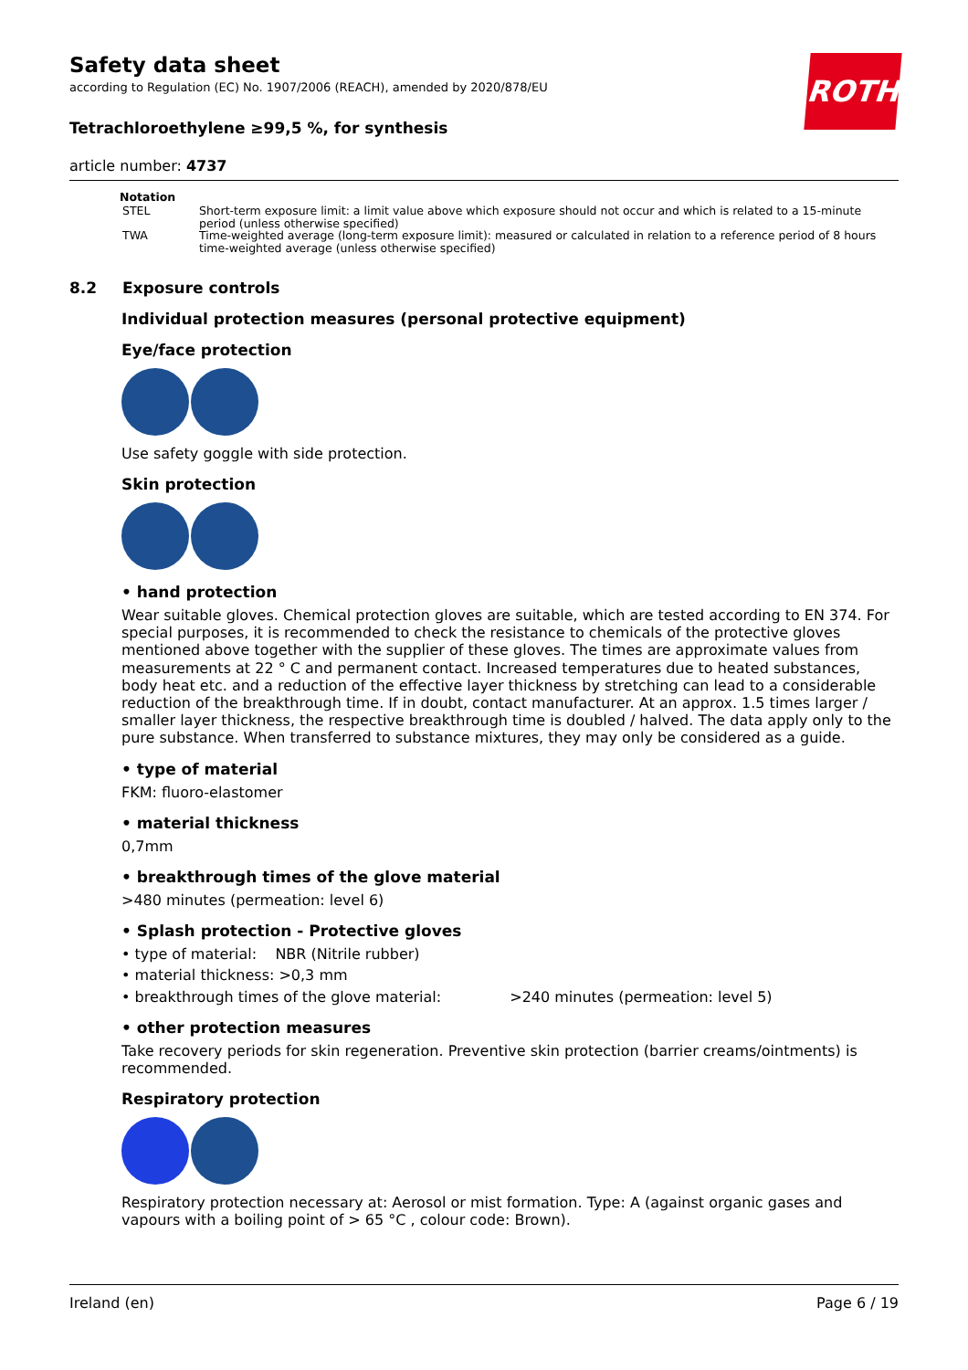ROTH
Safety data sheet
according to Regulation (EC) No. 1907/2006 (REACH), amended by 2020/878/EU
Tetrachloroethylene ≥99,5 %, for synthesis
article number: 4737
| Notation | |
| --- | --- |
| STEL | Short-term exposure limit: a limit value above which exposure should not occur and which is related to a 15-minute period (unless otherwise specified) |
| TWA | Time-weighted average (long-term exposure limit): measured or calculated in relation to a reference period of 8 hours time-weighted average (unless otherwise specified) |
8.2 Exposure controls
Individual protection measures (personal protective equipment)
Eye/face protection
Use safety goggle with side protection.
Skin protection
• hand protection
Wear suitable gloves. Chemical protection gloves are suitable, which are tested according to EN 374. For special purposes, it is recommended to check the resistance to chemicals of the protective gloves mentioned above together with the supplier of these gloves. The times are approximate values from measurements at 22 ° C and permanent contact. Increased temperatures due to heated substances, body heat etc. and a reduction of the effective layer thickness by stretching can lead to a considerable reduction of the breakthrough time. If in doubt, contact manufacturer. At an approx. 1.5 times larger / smaller layer thickness, the respective breakthrough time is doubled / halved. The data apply only to the pure substance. When transferred to substance mixtures, they may only be considered as a guide.
• type of material
FKM: fluoro-elastomer
• material thickness
0,7mm
• breakthrough times of the glove material
>480 minutes (permeation: level 6)
• Splash protection - Protective gloves
• type of material: NBR (Nitrile rubber)
• material thickness: >0,3 mm
• breakthrough times of the glove material: >240 minutes (permeation: level 5)
• other protection measures
Take recovery periods for skin regeneration. Preventive skin protection (barrier creams/ointments) is recommended.
Respiratory protection
Respiratory protection necessary at: Aerosol or mist formation. Type: A (against organic gases and vapours with a boiling point of > 65 °C , colour code: Brown).
Ireland (en) Page 6 / 19